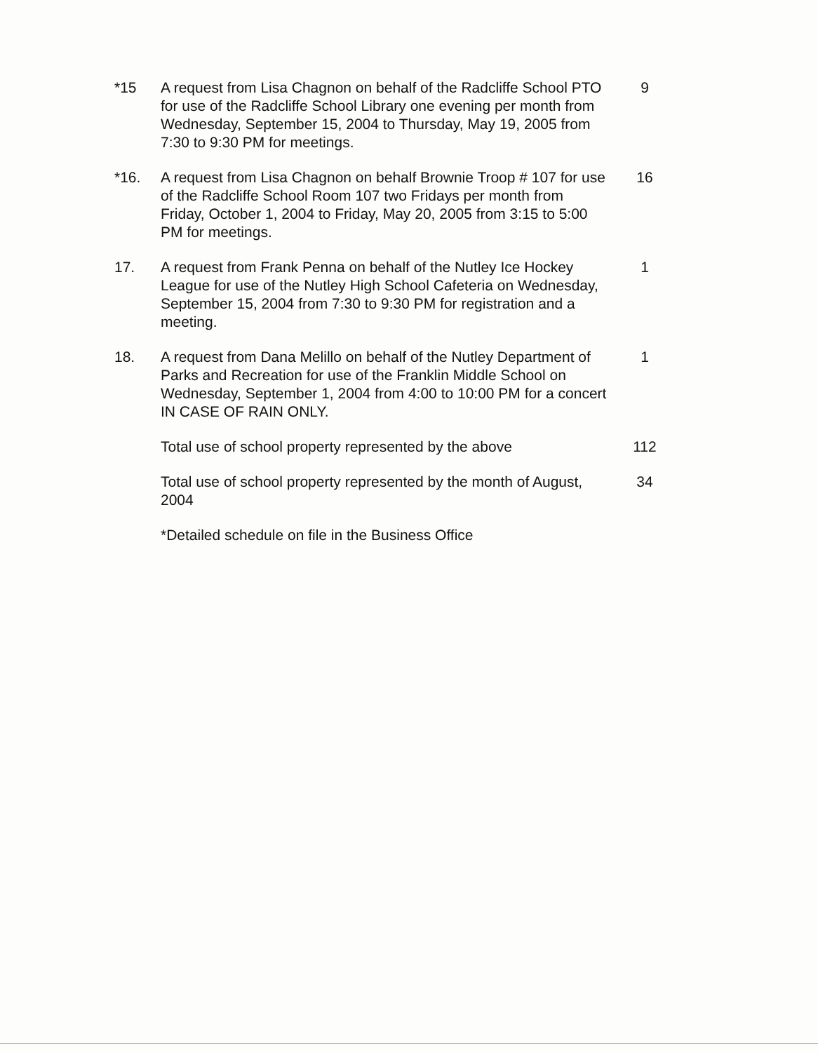*15 A request from Lisa Chagnon on behalf of the Radcliffe School PTO for use of the Radcliffe School Library one evening per month from Wednesday, September 15, 2004 to Thursday, May 19, 2005 from 7:30 to 9:30 PM for meetings.
9
*16. A request from Lisa Chagnon on behalf Brownie Troop # 107 for use of the Radcliffe School Room 107 two Fridays per month from Friday, October 1, 2004 to Friday, May 20, 2005 from 3:15 to 5:00 PM for meetings.
16
17. A request from Frank Penna on behalf of the Nutley Ice Hockey League for use of the Nutley High School Cafeteria on Wednesday, September 15, 2004 from 7:30 to 9:30 PM for registration and a meeting.
1
18. A request from Dana Melillo on behalf of the Nutley Department of Parks and Recreation for use of the Franklin Middle School on Wednesday, September 1, 2004 from 4:00 to 10:00 PM for a concert IN CASE OF RAIN ONLY.
1
Total use of school property represented by the above
112
Total use of school property represented by the month of August, 2004
34
*Detailed schedule on file in the Business Office